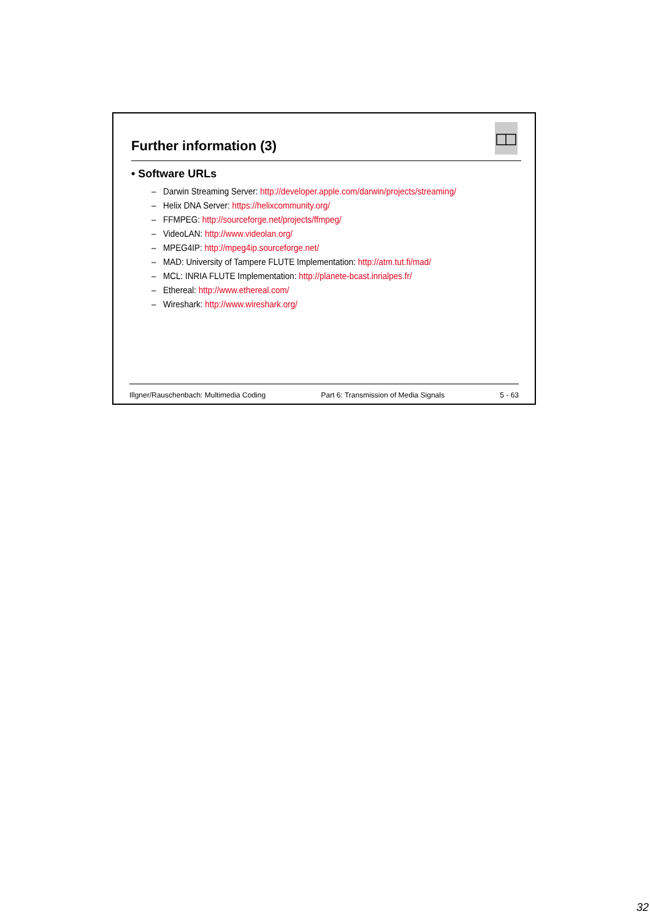Further information (3)
• Software URLs
– Darwin Streaming Server: http://developer.apple.com/darwin/projects/streaming/
– Helix DNA Server: https://helixcommunity.org/
– FFMPEG: http://sourceforge.net/projects/ffmpeg/
– VideoLAN: http://www.videolan.org/
– MPEG4IP: http://mpeg4ip.sourceforge.net/
– MAD: University of Tampere FLUTE Implementation: http://atm.tut.fi/mad/
– MCL: INRIA FLUTE Implementation: http://planete-bcast.inrialpes.fr/
– Ethereal: http://www.ethereal.com/
– Wireshark: http://www.wireshark.org/
Illgner/Rauschenbach: Multimedia Coding Part 6: Transmission of Media Signals 5 - 63
32